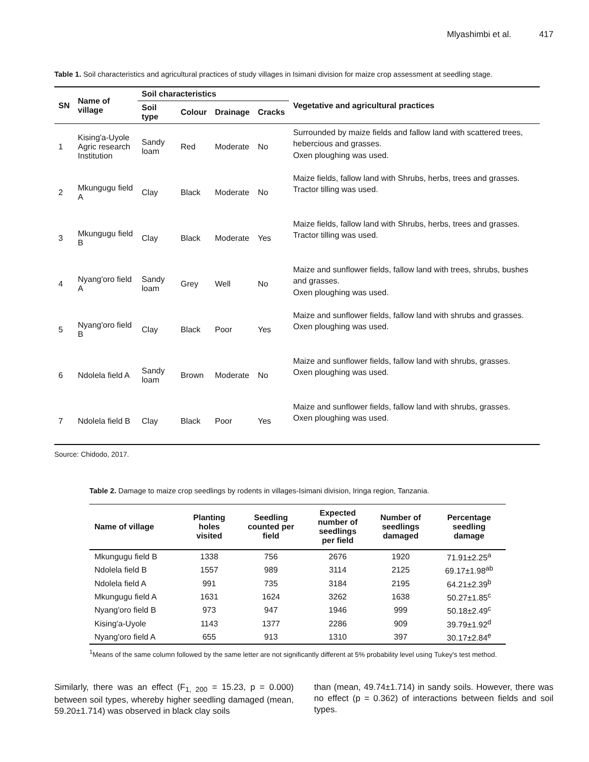Mlyashimbi et al. 417
Table 1. Soil characteristics and agricultural practices of study villages in Isimani division for maize crop assessment at seedling stage.
| SN | Name of village | Soil characteristics | | | | Vegetative and agricultural practices |
| --- | --- | --- | --- | --- | --- | --- |
| | | Soil type | Colour | Drainage | Cracks | |
| 1 | Kising'a-Uyole Agric research Institution | Sandy loam | Red | Moderate | No | Surrounded by maize fields and fallow land with scattered trees, hebercious and grasses. Oxen ploughing was used. |
| 2 | Mkungugu field A | Clay | Black | Moderate | No | Maize fields, fallow land with Shrubs, herbs, trees and grasses. Tractor tilling was used. |
| 3 | Mkungugu field B | Clay | Black | Moderate | Yes | Maize fields, fallow land with Shrubs, herbs, trees and grasses. Tractor tilling was used. |
| 4 | Nyang'oro field A | Sandy loam | Grey | Well | No | Maize and sunflower fields, fallow land with trees, shrubs, bushes and grasses. Oxen ploughing was used. |
| 5 | Nyang'oro field B | Clay | Black | Poor | Yes | Maize and sunflower fields, fallow land with shrubs and grasses. Oxen ploughing was used. |
| 6 | Ndolela field A | Sandy loam | Brown | Moderate | No | Maize and sunflower fields, fallow land with shrubs, grasses. Oxen ploughing was used. |
| 7 | Ndolela field B | Clay | Black | Poor | Yes | Maize and sunflower fields, fallow land with shrubs, grasses. Oxen ploughing was used. |
Source: Chidodo, 2017.
Table 2. Damage to maize crop seedlings by rodents in villages-Isimani division, Iringa region, Tanzania.
| Name of village | Planting holes visited | Seedling counted per field | Expected number of seedlings per field | Number of seedlings damaged | Percentage seedling damage |
| --- | --- | --- | --- | --- | --- |
| Mkungugu field B | 1338 | 756 | 2676 | 1920 | 71.91±2.25<sup>a</sup> |
| Ndolela field B | 1557 | 989 | 3114 | 2125 | 69.17±1.98<sup>ab</sup> |
| Ndolela field A | 991 | 735 | 3184 | 2195 | 64.21±2.39<sup>b</sup> |
| Mkungugu field A | 1631 | 1624 | 3262 | 1638 | 50.27±1.85<sup>c</sup> |
| Nyang'oro field B | 973 | 947 | 1946 | 999 | 50.18±2.49<sup>c</sup> |
| Kising'a-Uyole | 1143 | 1377 | 2286 | 909 | 39.79±1.92<sup>d</sup> |
| Nyang'oro field A | 655 | 913 | 1310 | 397 | 30.17±2.84<sup>e</sup> |
<sup>1</sup> Means of the same column followed by the same letter are not significantly different at 5% probability level using Tukey's test method.
Similarly, there was an effect (F<sub>1, 200</sub> = 15.23, p = 0.000) between soil types, whereby higher seedling damaged (mean, 59.20±1.714) was observed in black clay soils
than (mean, 49.74±1.714) in sandy soils. However, there was no effect (p = 0.362) of interactions between fields and soil types.